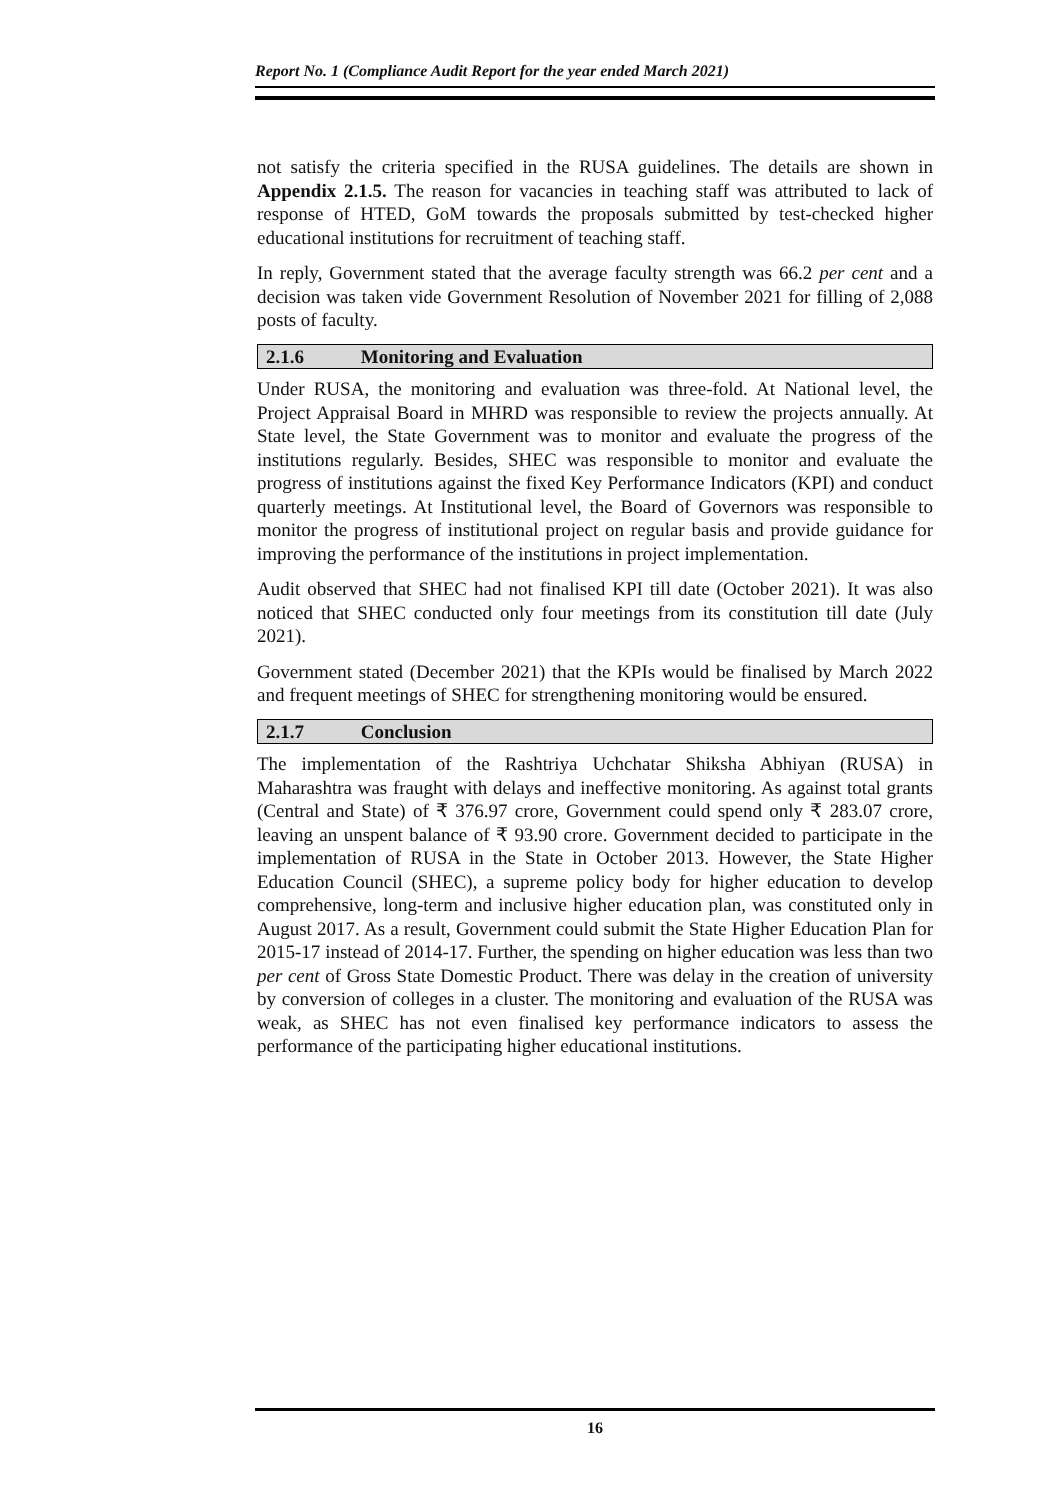Report No. 1 (Compliance Audit Report for the year ended March 2021)
not satisfy the criteria specified in the RUSA guidelines. The details are shown in Appendix 2.1.5. The reason for vacancies in teaching staff was attributed to lack of response of HTED, GoM towards the proposals submitted by test-checked higher educational institutions for recruitment of teaching staff.
In reply, Government stated that the average faculty strength was 66.2 per cent and a decision was taken vide Government Resolution of November 2021 for filling of 2,088 posts of faculty.
2.1.6 Monitoring and Evaluation
Under RUSA, the monitoring and evaluation was three-fold. At National level, the Project Appraisal Board in MHRD was responsible to review the projects annually. At State level, the State Government was to monitor and evaluate the progress of the institutions regularly. Besides, SHEC was responsible to monitor and evaluate the progress of institutions against the fixed Key Performance Indicators (KPI) and conduct quarterly meetings. At Institutional level, the Board of Governors was responsible to monitor the progress of institutional project on regular basis and provide guidance for improving the performance of the institutions in project implementation.
Audit observed that SHEC had not finalised KPI till date (October 2021). It was also noticed that SHEC conducted only four meetings from its constitution till date (July 2021).
Government stated (December 2021) that the KPIs would be finalised by March 2022 and frequent meetings of SHEC for strengthening monitoring would be ensured.
2.1.7 Conclusion
The implementation of the Rashtriya Uchchatar Shiksha Abhiyan (RUSA) in Maharashtra was fraught with delays and ineffective monitoring. As against total grants (Central and State) of ₹ 376.97 crore, Government could spend only ₹ 283.07 crore, leaving an unspent balance of ₹ 93.90 crore. Government decided to participate in the implementation of RUSA in the State in October 2013. However, the State Higher Education Council (SHEC), a supreme policy body for higher education to develop comprehensive, long-term and inclusive higher education plan, was constituted only in August 2017. As a result, Government could submit the State Higher Education Plan for 2015-17 instead of 2014-17. Further, the spending on higher education was less than two per cent of Gross State Domestic Product. There was delay in the creation of university by conversion of colleges in a cluster. The monitoring and evaluation of the RUSA was weak, as SHEC has not even finalised key performance indicators to assess the performance of the participating higher educational institutions.
16